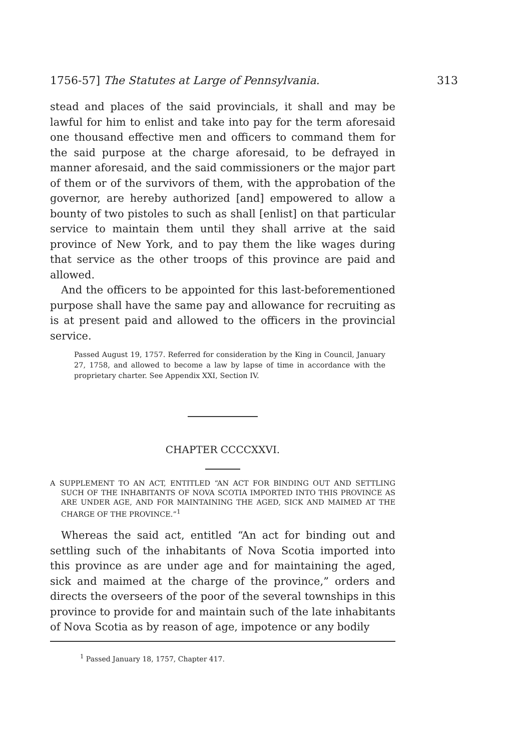1756-57] The Statutes at Large of Pennsylvania. 313
stead and places of the said provincials, it shall and may be lawful for him to enlist and take into pay for the term aforesaid one thousand effective men and officers to command them for the said purpose at the charge aforesaid, to be defrayed in manner aforesaid, and the said commissioners or the major part of them or of the survivors of them, with the approbation of the governor, are hereby authorized [and] empowered to allow a bounty of two pistoles to such as shall [enlist] on that particular service to maintain them until they shall arrive at the said province of New York, and to pay them the like wages during that service as the other troops of this province are paid and allowed.
And the officers to be appointed for this last-beforementioned purpose shall have the same pay and allowance for recruiting as is at present paid and allowed to the officers in the provincial service.
Passed August 19, 1757. Referred for consideration by the King in Council, January 27, 1758, and allowed to become a law by lapse of time in accordance with the proprietary charter. See Appendix XXI, Section IV.
CHAPTER CCCCXXVI.
A SUPPLEMENT TO AN ACT, ENTITLED “AN ACT FOR BINDING OUT AND SETTLING SUCH OF THE INHABITANTS OF NOVA SCOTIA IMPORTED INTO THIS PROVINCE AS ARE UNDER AGE, AND FOR MAINTAINING THE AGED, SICK AND MAIMED AT THE CHARGE OF THE PROVINCE.”<sup>1</sup>
Whereas the said act, entitled “An act for binding out and settling such of the inhabitants of Nova Scotia imported into this province as are under age and for maintaining the aged, sick and maimed at the charge of the province,” orders and directs the overseers of the poor of the several townships in this province to provide for and maintain such of the late inhabitants of Nova Scotia as by reason of age, impotence or any bodily
<sup>1</sup> Passed January 18, 1757, Chapter 417.